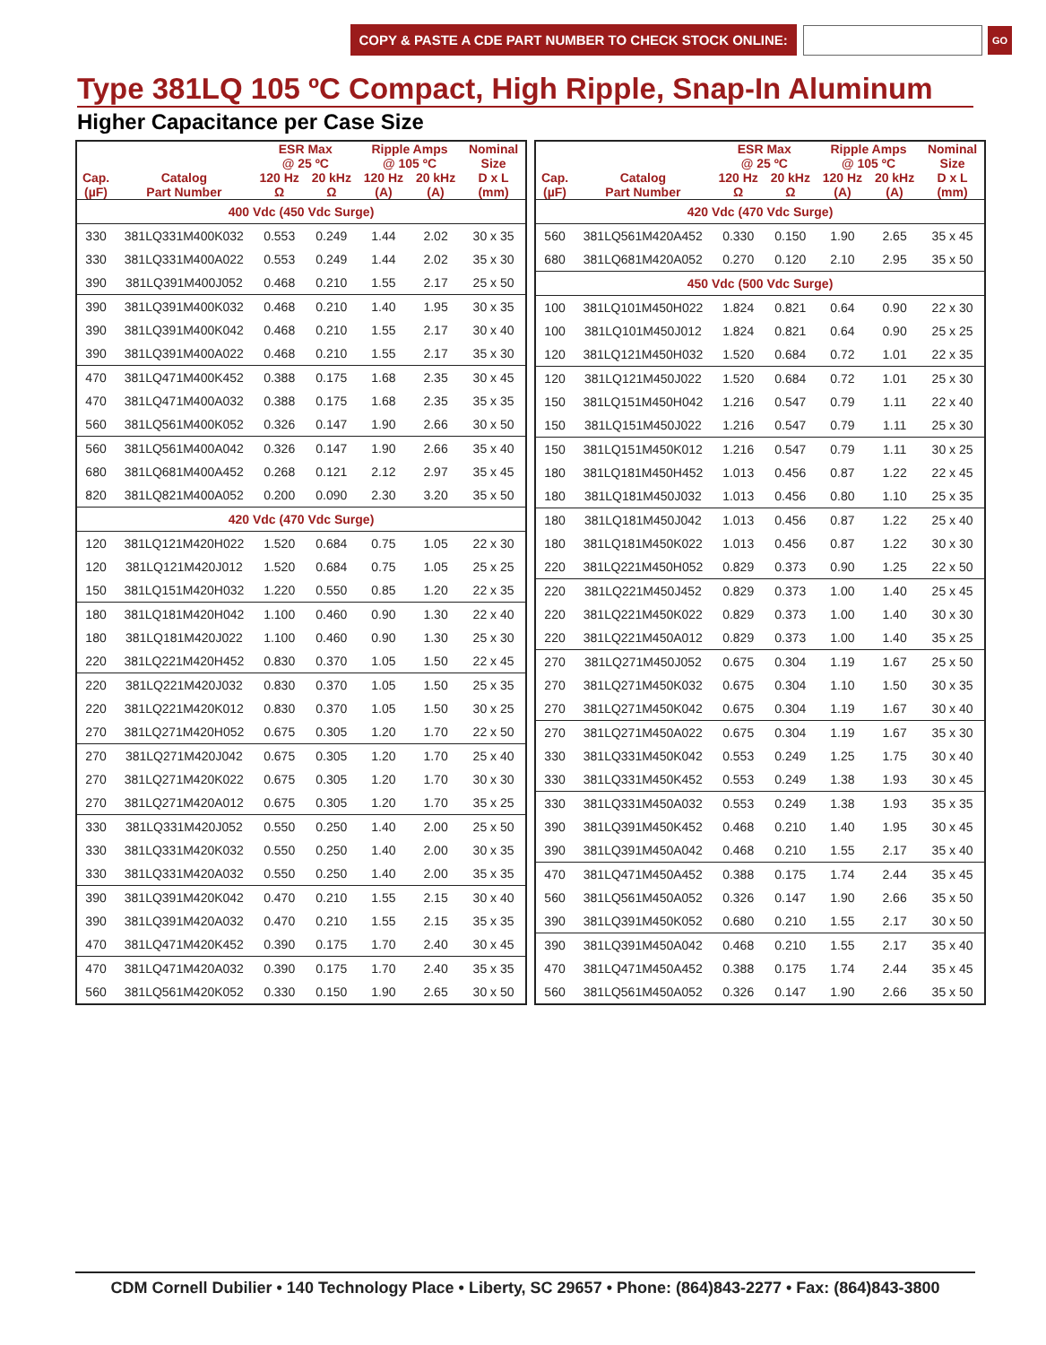COPY & PASTE A CDE PART NUMBER TO CHECK STOCK ONLINE:
GO
Type 381LQ 105 ºC Compact, High Ripple, Snap-In Aluminum
Higher Capacitance per Case Size
| | | ESR Max @ 25 ºC | | Ripple Amps @ 105 ºC | | Nominal Size |
| --- | --- | --- | --- | --- | --- | --- |
| Cap. (µF) | Catalog Part Number | 120 Hz Ω | 20 kHz Ω | 120 Hz (A) | 20 kHz (A) | D x L (mm) |
| 400 Vdc (450 Vdc Surge) | | | | | | |
| 330 | 381LQ331M400K032 | 0.553 | 0.249 | 1.44 | 2.02 | 30 x 35 |
| 330 | 381LQ331M400A022 | 0.553 | 0.249 | 1.44 | 2.02 | 35 x 30 |
| 390 | 381LQ391M400J052 | 0.468 | 0.210 | 1.55 | 2.17 | 25 x 50 |
| 390 | 381LQ391M400K032 | 0.468 | 0.210 | 1.40 | 1.95 | 30 x 35 |
| 390 | 381LQ391M400K042 | 0.468 | 0.210 | 1.55 | 2.17 | 30 x 40 |
| 390 | 381LQ391M400A022 | 0.468 | 0.210 | 1.55 | 2.17 | 35 x 30 |
| 470 | 381LQ471M400K452 | 0.388 | 0.175 | 1.68 | 2.35 | 30 x 45 |
| 470 | 381LQ471M400A032 | 0.388 | 0.175 | 1.68 | 2.35 | 35 x 35 |
| 560 | 381LQ561M400K052 | 0.326 | 0.147 | 1.90 | 2.66 | 30 x 50 |
| 560 | 381LQ561M400A042 | 0.326 | 0.147 | 1.90 | 2.66 | 35 x 40 |
| 680 | 381LQ681M400A452 | 0.268 | 0.121 | 2.12 | 2.97 | 35 x 45 |
| 820 | 381LQ821M400A052 | 0.200 | 0.090 | 2.30 | 3.20 | 35 x 50 |
| 420 Vdc (470 Vdc Surge) | | | | | | |
| 120 | 381LQ121M420H022 | 1.520 | 0.684 | 0.75 | 1.05 | 22 x 30 |
| 120 | 381LQ121M420J012 | 1.520 | 0.684 | 0.75 | 1.05 | 25 x 25 |
| 150 | 381LQ151M420H032 | 1.220 | 0.550 | 0.85 | 1.20 | 22 x 35 |
| 180 | 381LQ181M420H042 | 1.100 | 0.460 | 0.90 | 1.30 | 22 x 40 |
| 180 | 381LQ181M420J022 | 1.100 | 0.460 | 0.90 | 1.30 | 25 x 30 |
| 220 | 381LQ221M420H452 | 0.830 | 0.370 | 1.05 | 1.50 | 22 x 45 |
| 220 | 381LQ221M420J032 | 0.830 | 0.370 | 1.05 | 1.50 | 25 x 35 |
| 220 | 381LQ221M420K012 | 0.830 | 0.370 | 1.05 | 1.50 | 30 x 25 |
| 270 | 381LQ271M420H052 | 0.675 | 0.305 | 1.20 | 1.70 | 22 x 50 |
| 270 | 381LQ271M420J042 | 0.675 | 0.305 | 1.20 | 1.70 | 25 x 40 |
| 270 | 381LQ271M420K022 | 0.675 | 0.305 | 1.20 | 1.70 | 30 x 30 |
| 270 | 381LQ271M420A012 | 0.675 | 0.305 | 1.20 | 1.70 | 35 x 25 |
| 330 | 381LQ331M420J052 | 0.550 | 0.250 | 1.40 | 2.00 | 25 x 50 |
| 330 | 381LQ331M420K032 | 0.550 | 0.250 | 1.40 | 2.00 | 30 x 35 |
| 330 | 381LQ331M420A032 | 0.550 | 0.250 | 1.40 | 2.00 | 35 x 35 |
| 390 | 381LQ391M420K042 | 0.470 | 0.210 | 1.55 | 2.15 | 30 x 40 |
| 390 | 381LQ391M420A032 | 0.470 | 0.210 | 1.55 | 2.15 | 35 x 35 |
| 470 | 381LQ471M420K452 | 0.390 | 0.175 | 1.70 | 2.40 | 30 x 45 |
| 470 | 381LQ471M420A032 | 0.390 | 0.175 | 1.70 | 2.40 | 35 x 35 |
| 560 | 381LQ561M420K052 | 0.330 | 0.150 | 1.90 | 2.65 | 30 x 50 |
| | | ESR Max @ 25 ºC | | Ripple Amps @ 105 ºC | | Nominal Size |
| --- | --- | --- | --- | --- | --- | --- |
| Cap. (µF) | Catalog Part Number | 120 Hz Ω | 20 kHz Ω | 120 Hz (A) | 20 kHz (A) | D x L (mm) |
| 420 Vdc (470 Vdc Surge) | | | | | | |
| 560 | 381LQ561M420A452 | 0.330 | 0.150 | 1.90 | 2.65 | 35 x 45 |
| 680 | 381LQ681M420A052 | 0.270 | 0.120 | 2.10 | 2.95 | 35 x 50 |
| 450 Vdc (500 Vdc Surge) | | | | | | |
| 100 | 381LQ101M450H022 | 1.824 | 0.821 | 0.64 | 0.90 | 22 x 30 |
| 100 | 381LQ101M450J012 | 1.824 | 0.821 | 0.64 | 0.90 | 25 x 25 |
| 120 | 381LQ121M450H032 | 1.520 | 0.684 | 0.72 | 1.01 | 22 x 35 |
| 120 | 381LQ121M450J022 | 1.520 | 0.684 | 0.72 | 1.01 | 25 x 30 |
| 150 | 381LQ151M450H042 | 1.216 | 0.547 | 0.79 | 1.11 | 22 x 40 |
| 150 | 381LQ151M450J022 | 1.216 | 0.547 | 0.79 | 1.11 | 25 x 30 |
| 150 | 381LQ151M450K012 | 1.216 | 0.547 | 0.79 | 1.11 | 30 x 25 |
| 180 | 381LQ181M450H452 | 1.013 | 0.456 | 0.87 | 1.22 | 22 x 45 |
| 180 | 381LQ181M450J032 | 1.013 | 0.456 | 0.80 | 1.10 | 25 x 35 |
| 180 | 381LQ181M450J042 | 1.013 | 0.456 | 0.87 | 1.22 | 25 x 40 |
| 180 | 381LQ181M450K022 | 1.013 | 0.456 | 0.87 | 1.22 | 30 x 30 |
| 220 | 381LQ221M450H052 | 0.829 | 0.373 | 0.90 | 1.25 | 22 x 50 |
| 220 | 381LQ221M450J452 | 0.829 | 0.373 | 1.00 | 1.40 | 25 x 45 |
| 220 | 381LQ221M450K022 | 0.829 | 0.373 | 1.00 | 1.40 | 30 x 30 |
| 220 | 381LQ221M450A012 | 0.829 | 0.373 | 1.00 | 1.40 | 35 x 25 |
| 270 | 381LQ271M450J052 | 0.675 | 0.304 | 1.19 | 1.67 | 25 x 50 |
| 270 | 381LQ271M450K032 | 0.675 | 0.304 | 1.10 | 1.50 | 30 x 35 |
| 270 | 381LQ271M450K042 | 0.675 | 0.304 | 1.19 | 1.67 | 30 x 40 |
| 270 | 381LQ271M450A022 | 0.675 | 0.304 | 1.19 | 1.67 | 35 x 30 |
| 330 | 381LQ331M450K042 | 0.553 | 0.249 | 1.25 | 1.75 | 30 x 40 |
| 330 | 381LQ331M450K452 | 0.553 | 0.249 | 1.38 | 1.93 | 30 x 45 |
| 330 | 381LQ331M450A032 | 0.553 | 0.249 | 1.38 | 1.93 | 35 x 35 |
| 390 | 381LQ391M450K452 | 0.468 | 0.210 | 1.40 | 1.95 | 30 x 45 |
| 390 | 381LQ391M450A042 | 0.468 | 0.210 | 1.55 | 2.17 | 35 x 40 |
| 470 | 381LQ471M450A452 | 0.388 | 0.175 | 1.74 | 2.44 | 35 x 45 |
| 560 | 381LQ561M450A052 | 0.326 | 0.147 | 1.90 | 2.66 | 35 x 50 |
| 390 | 381LQ391M450K052 | 0.680 | 0.210 | 1.55 | 2.17 | 30 x 50 |
| 390 | 381LQ391M450A042 | 0.468 | 0.210 | 1.55 | 2.17 | 35 x 40 |
| 470 | 381LQ471M450A452 | 0.388 | 0.175 | 1.74 | 2.44 | 35 x 45 |
| 560 | 381LQ561M450A052 | 0.326 | 0.147 | 1.90 | 2.66 | 35 x 50 |
CDM Cornell Dubilier • 140 Technology Place • Liberty, SC 29657 • Phone: (864)843-2277 • Fax: (864)843-3800